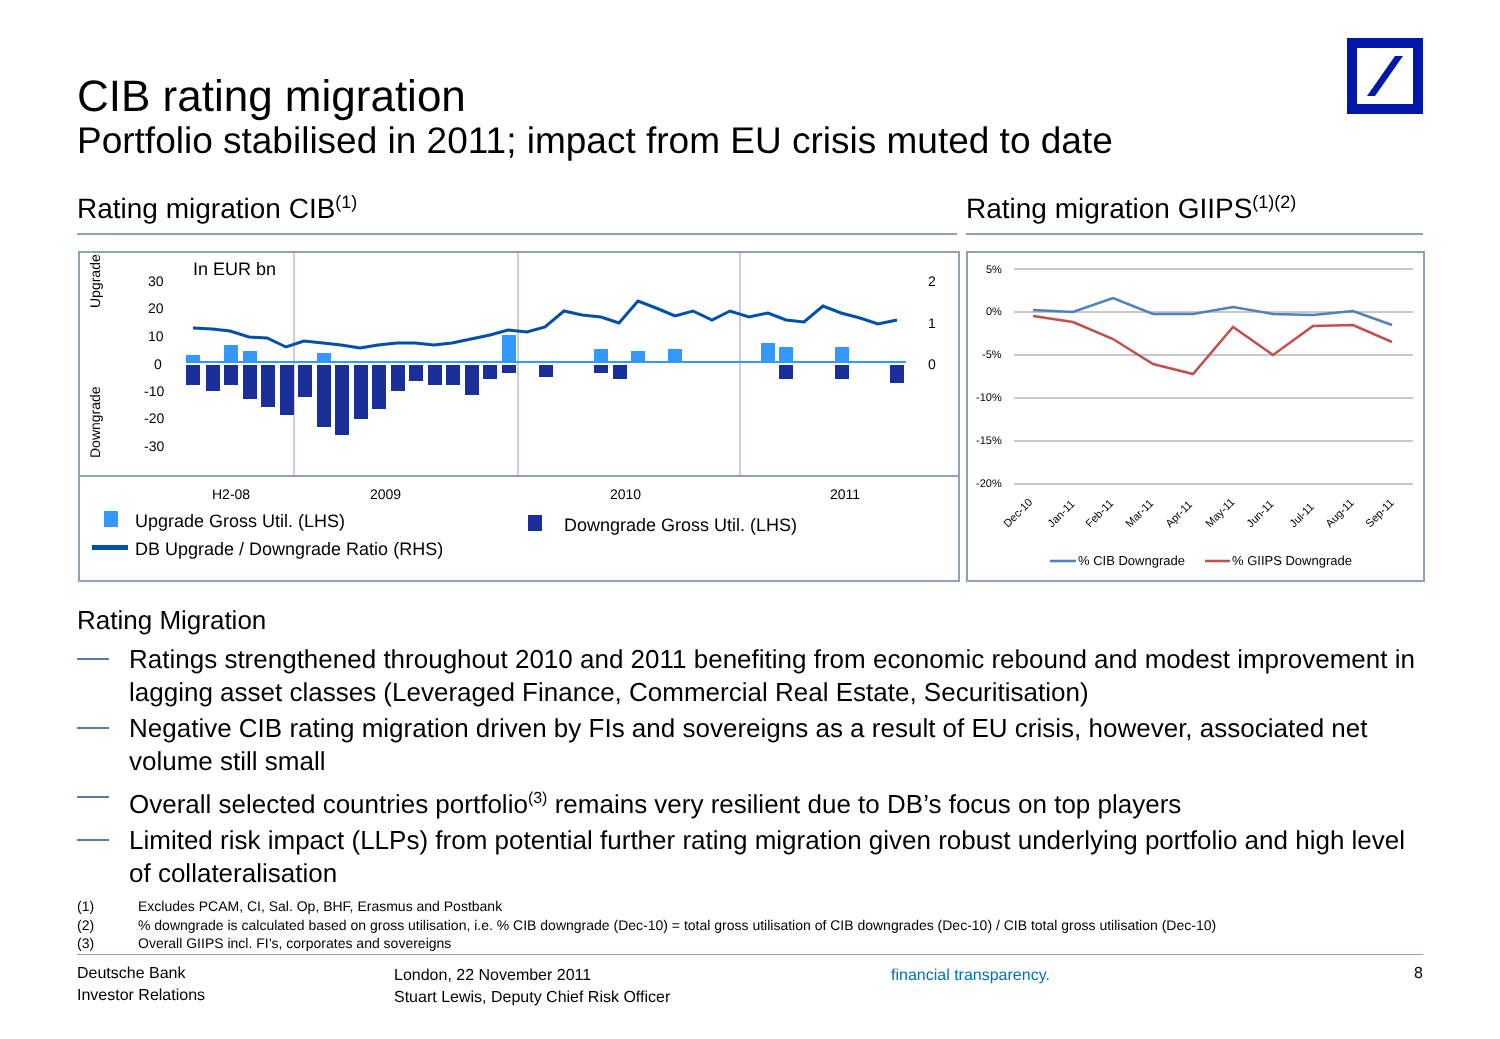CIB rating migration
Portfolio stabilised in 2011; impact from EU crisis muted to date
Rating migration CIB<sup>(1)</sup> Rating migration GIIPS<sup>(1)(2)</sup>
In EUR bn
Upgrade
Downgrade
30
20
10
0
-10
-20
-30
2
1
0
H2-08
2009
2010
2011
Upgrade Gross Util. (LHS)
Downgrade Gross Util. (LHS)
DB Upgrade / Downgrade Ratio (RHS)
5%
0%
-5%
-10%
-15%
-20%
Dec-10
Jan-11
Feb-11
Mar-11
Apr-11
May-11
Jun-11
Jul-11
Aug-11
Sep-11
% CIB Downgrade
% GIIPS Downgrade
Rating Migration
Ratings strengthened throughout 2010 and 2011 benefiting from economic rebound and modest improvement in lagging asset classes (Leveraged Finance, Commercial Real Estate, Securitisation)
Negative CIB rating migration driven by FIs and sovereigns as a result of EU crisis, however, associated net volume still small
Overall selected countries portfolio<sup>(3)</sup> remains very resilient due to DB’s focus on top players
Limited risk impact (LLPs) from potential further rating migration given robust underlying portfolio and high level of collateralisation
(1) Excludes PCAM, CI, Sal. Op, BHF, Erasmus and Postbank
(2)% downgrade is calculated based on gross utilisation, i.e. % CIB downgrade (Dec-10) = total gross utilisation of CIB downgrades (Dec-10) / CIB total gross utilisation (Dec-10)
(3) Overall GIIPS incl. FI’s, corporates and sovereigns
Deutsche Bank
Investor Relations
London, 22 November 2011
Stuart Lewis, Deputy Chief Risk Officer
financial transparency. 8